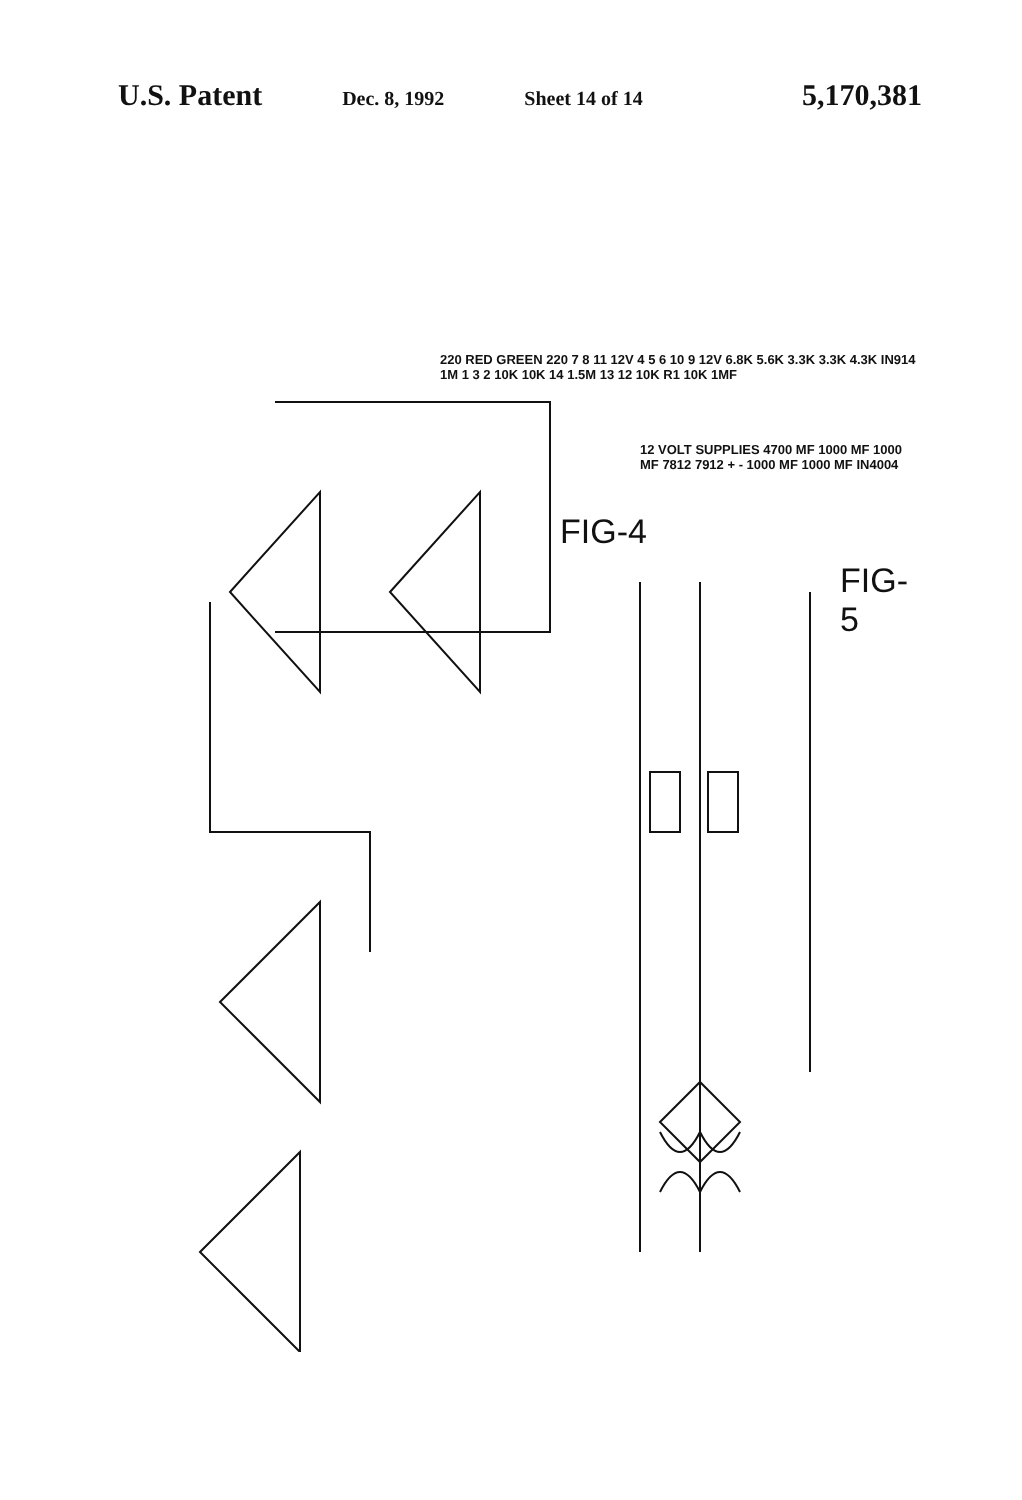U.S. Patent Dec. 8, 1992 Sheet 14 of 14 5,170,381
220 RED GREEN 220 7 8 11 12V 4 5 6 10 9 12V 6.8K 5.6K 3.3K 3.3K 4.3K IN914 1M 1 3 2 10K 10K 14 1.5M 13 12 10K R1 10K 1MF
12 VOLT SUPPLIES 4700 MF 1000 MF 1000 MF 7812 7912 + - 1000 MF 1000 MF IN4004
FIG-4
FIG-5